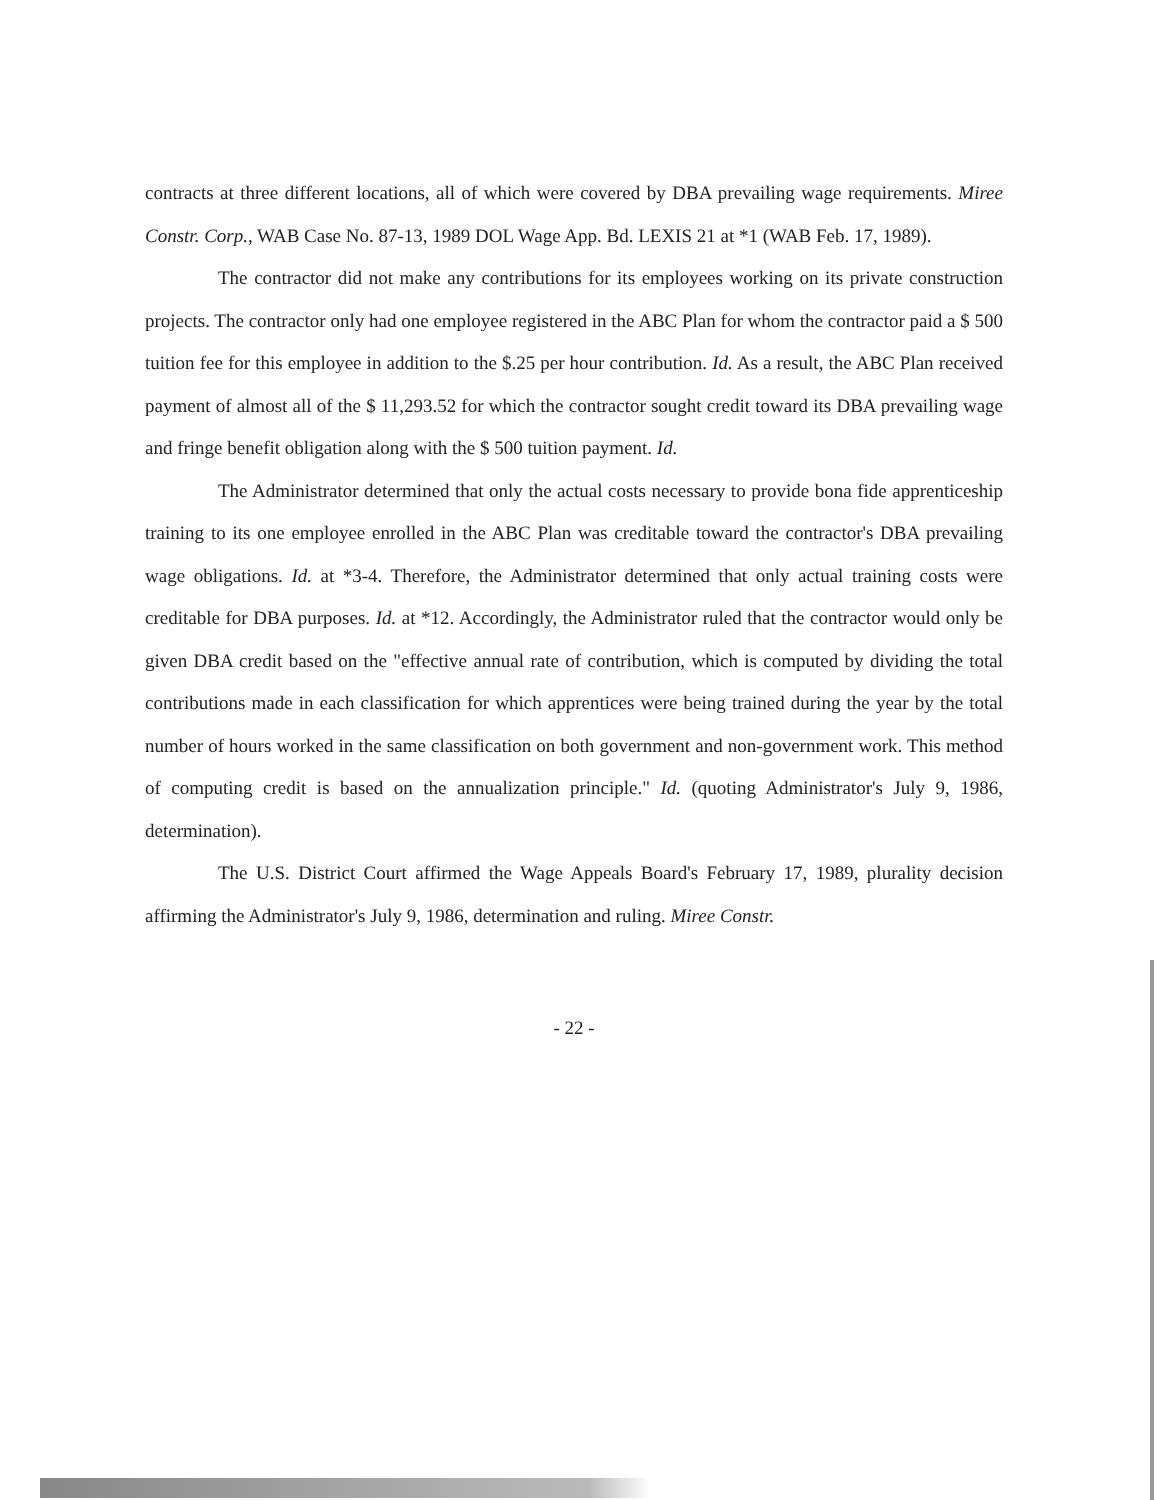contracts at three different locations, all of which were covered by DBA prevailing wage requirements. Miree Constr. Corp., WAB Case No. 87-13, 1989 DOL Wage App. Bd. LEXIS 21 at *1 (WAB Feb. 17, 1989).
The contractor did not make any contributions for its employees working on its private construction projects. The contractor only had one employee registered in the ABC Plan for whom the contractor paid a $ 500 tuition fee for this employee in addition to the $.25 per hour contribution. Id. As a result, the ABC Plan received payment of almost all of the $ 11,293.52 for which the contractor sought credit toward its DBA prevailing wage and fringe benefit obligation along with the $ 500 tuition payment. Id.
The Administrator determined that only the actual costs necessary to provide bona fide apprenticeship training to its one employee enrolled in the ABC Plan was creditable toward the contractor's DBA prevailing wage obligations. Id. at *3-4. Therefore, the Administrator determined that only actual training costs were creditable for DBA purposes. Id. at *12. Accordingly, the Administrator ruled that the contractor would only be given DBA credit based on the "effective annual rate of contribution, which is computed by dividing the total contributions made in each classification for which apprentices were being trained during the year by the total number of hours worked in the same classification on both government and non-government work. This method of computing credit is based on the annualization principle." Id. (quoting Administrator's July 9, 1986, determination).
The U.S. District Court affirmed the Wage Appeals Board's February 17, 1989, plurality decision affirming the Administrator's July 9, 1986, determination and ruling. Miree Constr.
- 22 -